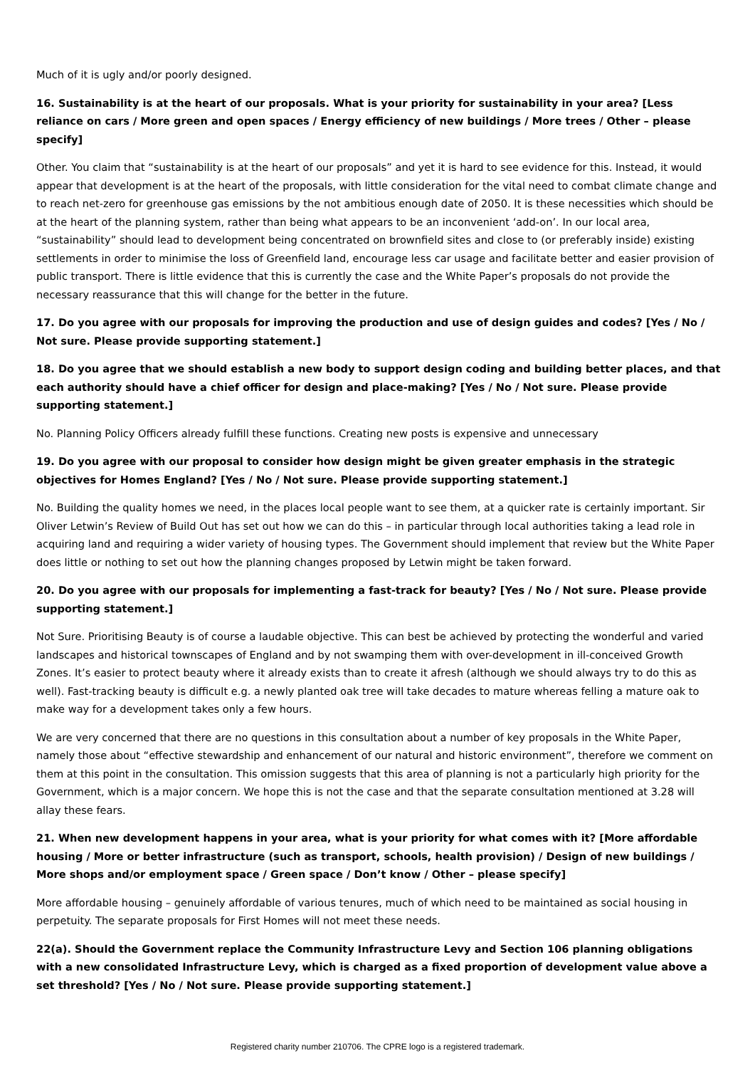Much of it is ugly and/or poorly designed.
16. Sustainability is at the heart of our proposals. What is your priority for sustainability in your area? [Less reliance on cars / More green and open spaces / Energy efficiency of new buildings / More trees / Other – please specify]
Other. You claim that “sustainability is at the heart of our proposals” and yet it is hard to see evidence for this. Instead, it would appear that development is at the heart of the proposals, with little consideration for the vital need to combat climate change and to reach net-zero for greenhouse gas emissions by the not ambitious enough date of 2050. It is these necessities which should be at the heart of the planning system, rather than being what appears to be an inconvenient ‘add-on’. In our local area, “sustainability” should lead to development being concentrated on brownfield sites and close to (or preferably inside) existing settlements in order to minimise the loss of Greenfield land, encourage less car usage and facilitate better and easier provision of public transport. There is little evidence that this is currently the case and the White Paper’s proposals do not provide the necessary reassurance that this will change for the better in the future.
17. Do you agree with our proposals for improving the production and use of design guides and codes? [Yes / No / Not sure. Please provide supporting statement.]
18. Do you agree that we should establish a new body to support design coding and building better places, and that each authority should have a chief officer for design and place-making? [Yes / No / Not sure. Please provide supporting statement.]
No. Planning Policy Officers already fulfill these functions. Creating new posts is expensive and unnecessary
19. Do you agree with our proposal to consider how design might be given greater emphasis in the strategic objectives for Homes England? [Yes / No / Not sure. Please provide supporting statement.]
No. Building the quality homes we need, in the places local people want to see them, at a quicker rate is certainly important. Sir Oliver Letwin’s Review of Build Out has set out how we can do this – in particular through local authorities taking a lead role in acquiring land and requiring a wider variety of housing types. The Government should implement that review but the White Paper does little or nothing to set out how the planning changes proposed by Letwin might be taken forward.
20. Do you agree with our proposals for implementing a fast-track for beauty? [Yes / No / Not sure. Please provide supporting statement.]
Not Sure. Prioritising Beauty is of course a laudable objective. This can best be achieved by protecting the wonderful and varied landscapes and historical townscapes of England and by not swamping them with over-development in ill-conceived Growth Zones. It’s easier to protect beauty where it already exists than to create it afresh (although we should always try to do this as well). Fast-tracking beauty is difficult e.g. a newly planted oak tree will take decades to mature whereas felling a mature oak to make way for a development takes only a few hours.
We are very concerned that there are no questions in this consultation about a number of key proposals in the White Paper, namely those about “effective stewardship and enhancement of our natural and historic environment”, therefore we comment on them at this point in the consultation. This omission suggests that this area of planning is not a particularly high priority for the Government, which is a major concern. We hope this is not the case and that the separate consultation mentioned at 3.28 will allay these fears.
21. When new development happens in your area, what is your priority for what comes with it? [More affordable housing / More or better infrastructure (such as transport, schools, health provision) / Design of new buildings / More shops and/or employment space / Green space / Don’t know / Other – please specify]
More affordable housing – genuinely affordable of various tenures, much of which need to be maintained as social housing in perpetuity. The separate proposals for First Homes will not meet these needs.
22(a). Should the Government replace the Community Infrastructure Levy and Section 106 planning obligations with a new consolidated Infrastructure Levy, which is charged as a fixed proportion of development value above a set threshold? [Yes / No / Not sure. Please provide supporting statement.]
Registered charity number 210706. The CPRE logo is a registered trademark.